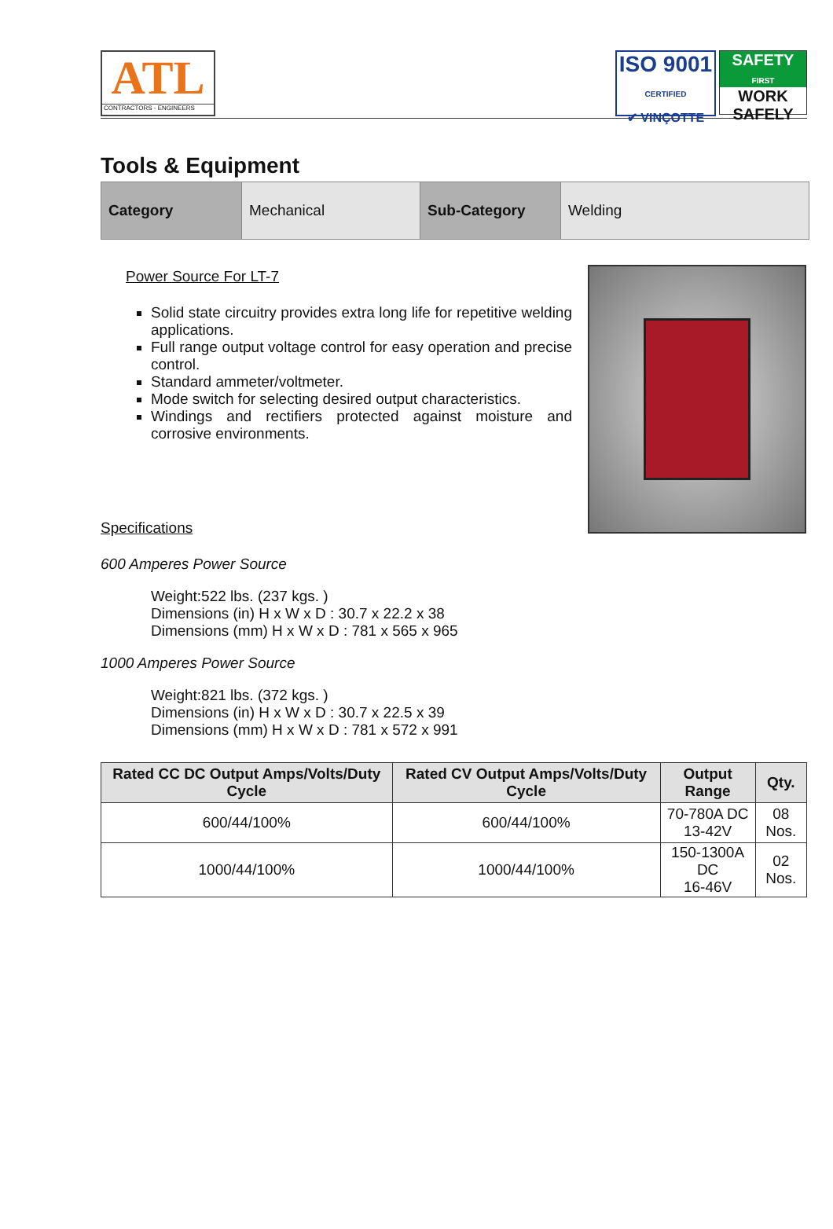ATL
CONTRACTORS - ENGINEERS
ISO 9001
CERTIFIED
✔ VINÇOTTE
SAFETY
FIRST
WORK
SAFELY
Tools & Equipment
| Category | Mechanical | Sub-Category | Welding |
Power Source For LT-7
Solid state circuitry provides extra long life for repetitive welding applications.
Full range output voltage control for easy operation and precise control.
Standard ammeter/voltmeter.
Mode switch for selecting desired output characteristics.
Windings and rectifiers protected against moisture and corrosive environments.
Specifications
600 Amperes Power Source
Weight:522 lbs. (237 kgs. )
Dimensions (in) H x W x D : 30.7 x 22.2 x 38
Dimensions (mm) H x W x D : 781 x 565 x 965
1000 Amperes Power Source
Weight:821 lbs. (372 kgs. )
Dimensions (in) H x W x D : 30.7 x 22.5 x 39
Dimensions (mm) H x W x D : 781 x 572 x 991
| Rated CC DC Output Amps/Volts/Duty Cycle | Rated CV Output Amps/Volts/Duty Cycle | Output Range | Qty. |
| --- | --- | --- | --- |
| 600/44/100% | 600/44/100% | 70-780A DC 13-42V | 08 Nos. |
| 1000/44/100% | 1000/44/100% | 150-1300A DC 16-46V | 02 Nos. |